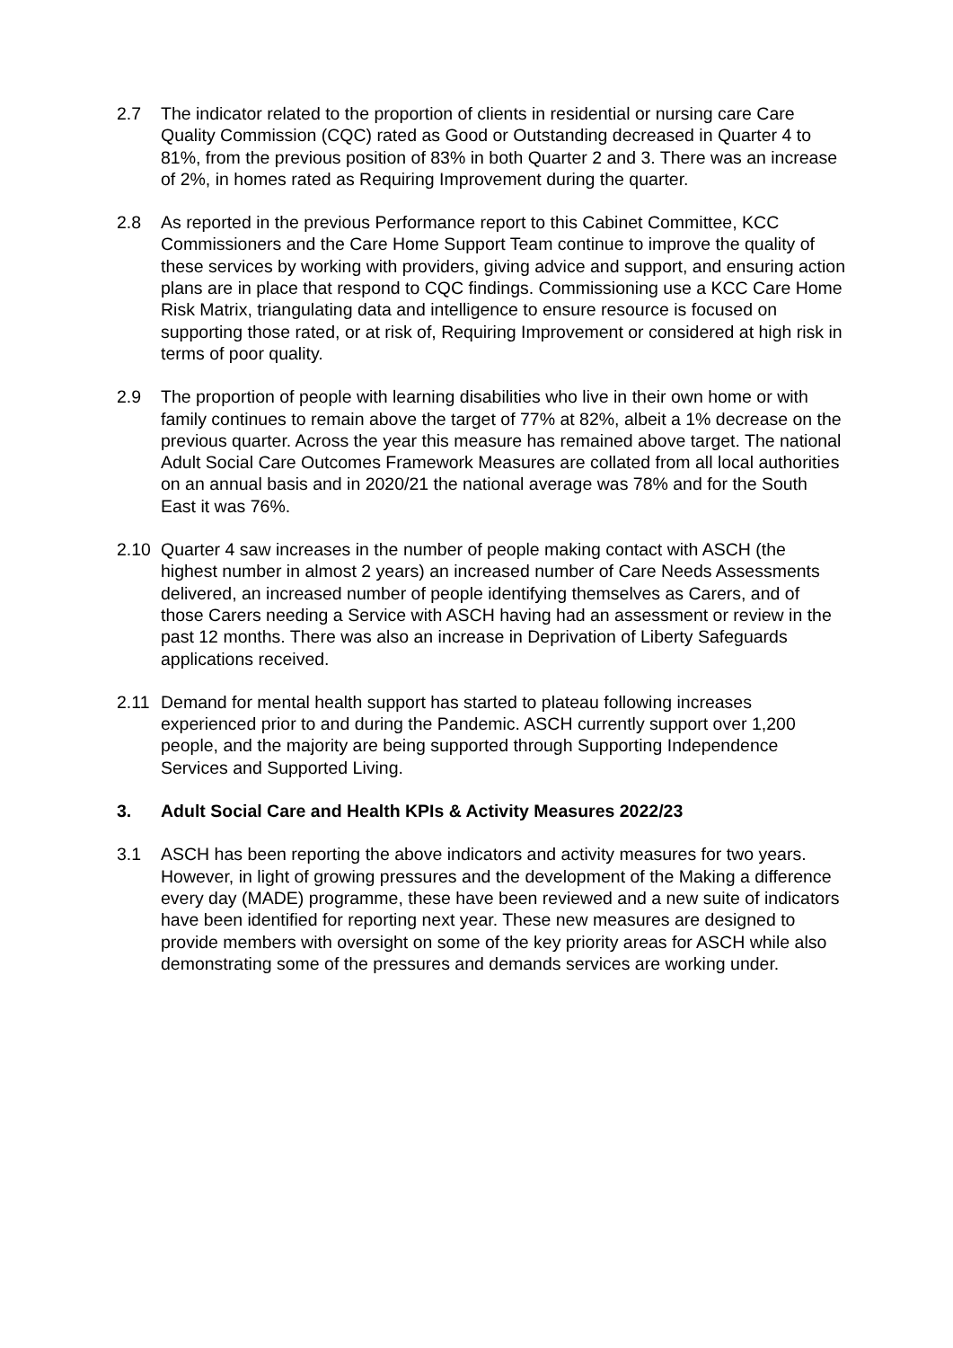2.7 The indicator related to the proportion of clients in residential or nursing care Care Quality Commission (CQC) rated as Good or Outstanding decreased in Quarter 4 to 81%, from the previous position of 83% in both Quarter 2 and 3. There was an increase of 2%, in homes rated as Requiring Improvement during the quarter.
2.8 As reported in the previous Performance report to this Cabinet Committee, KCC Commissioners and the Care Home Support Team continue to improve the quality of these services by working with providers, giving advice and support, and ensuring action plans are in place that respond to CQC findings. Commissioning use a KCC Care Home Risk Matrix, triangulating data and intelligence to ensure resource is focused on supporting those rated, or at risk of, Requiring Improvement or considered at high risk in terms of poor quality.
2.9 The proportion of people with learning disabilities who live in their own home or with family continues to remain above the target of 77% at 82%, albeit a 1% decrease on the previous quarter. Across the year this measure has remained above target. The national Adult Social Care Outcomes Framework Measures are collated from all local authorities on an annual basis and in 2020/21 the national average was 78% and for the South East it was 76%.
2.10 Quarter 4 saw increases in the number of people making contact with ASCH (the highest number in almost 2 years) an increased number of Care Needs Assessments delivered, an increased number of people identifying themselves as Carers, and of those Carers needing a Service with ASCH having had an assessment or review in the past 12 months. There was also an increase in Deprivation of Liberty Safeguards applications received.
2.11 Demand for mental health support has started to plateau following increases experienced prior to and during the Pandemic. ASCH currently support over 1,200 people, and the majority are being supported through Supporting Independence Services and Supported Living.
3. Adult Social Care and Health KPIs & Activity Measures 2022/23
3.1 ASCH has been reporting the above indicators and activity measures for two years. However, in light of growing pressures and the development of the Making a difference every day (MADE) programme, these have been reviewed and a new suite of indicators have been identified for reporting next year. These new measures are designed to provide members with oversight on some of the key priority areas for ASCH while also demonstrating some of the pressures and demands services are working under.